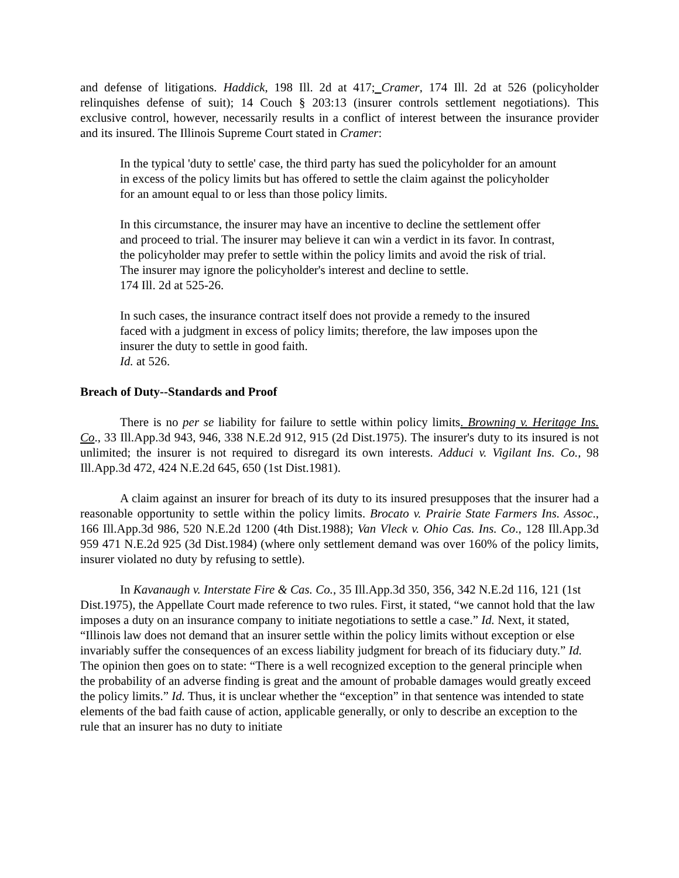and defense of litigations. Haddick, 198 Ill. 2d at 417; Cramer, 174 Ill. 2d at 526 (policyholder relinquishes defense of suit); 14 Couch § 203:13 (insurer controls settlement negotiations). This exclusive control, however, necessarily results in a conflict of interest between the insurance provider and its insured. The Illinois Supreme Court stated in Cramer:
In the typical 'duty to settle' case, the third party has sued the policyholder for an amount in excess of the policy limits but has offered to settle the claim against the policyholder for an amount equal to or less than those policy limits.
In this circumstance, the insurer may have an incentive to decline the settlement offer and proceed to trial. The insurer may believe it can win a verdict in its favor. In contrast, the policyholder may prefer to settle within the policy limits and avoid the risk of trial. The insurer may ignore the policyholder's interest and decline to settle.
174 Ill. 2d at 525-26.
In such cases, the insurance contract itself does not provide a remedy to the insured faced with a judgment in excess of policy limits; therefore, the law imposes upon the insurer the duty to settle in good faith.
Id. at 526.
Breach of Duty--Standards and Proof
There is no per se liability for failure to settle within policy limits. Browning v. Heritage Ins. Co., 33 Ill.App.3d 943, 946, 338 N.E.2d 912, 915 (2d Dist.1975). The insurer's duty to its insured is not unlimited; the insurer is not required to disregard its own interests. Adduci v. Vigilant Ins. Co., 98 Ill.App.3d 472, 424 N.E.2d 645, 650 (1st Dist.1981).
A claim against an insurer for breach of its duty to its insured presupposes that the insurer had a reasonable opportunity to settle within the policy limits. Brocato v. Prairie State Farmers Ins. Assoc., 166 Ill.App.3d 986, 520 N.E.2d 1200 (4th Dist.1988); Van Vleck v. Ohio Cas. Ins. Co., 128 Ill.App.3d 959 471 N.E.2d 925 (3d Dist.1984) (where only settlement demand was over 160% of the policy limits, insurer violated no duty by refusing to settle).
In Kavanaugh v. Interstate Fire & Cas. Co., 35 Ill.App.3d 350, 356, 342 N.E.2d 116, 121 (1st Dist.1975), the Appellate Court made reference to two rules. First, it stated, “we cannot hold that the law imposes a duty on an insurance company to initiate negotiations to settle a case.” Id. Next, it stated, “Illinois law does not demand that an insurer settle within the policy limits without exception or else invariably suffer the consequences of an excess liability judgment for breach of its fiduciary duty.” Id. The opinion then goes on to state: “There is a well recognized exception to the general principle when the probability of an adverse finding is great and the amount of probable damages would greatly exceed the policy limits.” Id. Thus, it is unclear whether the “exception” in that sentence was intended to state elements of the bad faith cause of action, applicable generally, or only to describe an exception to the rule that an insurer has no duty to initiate